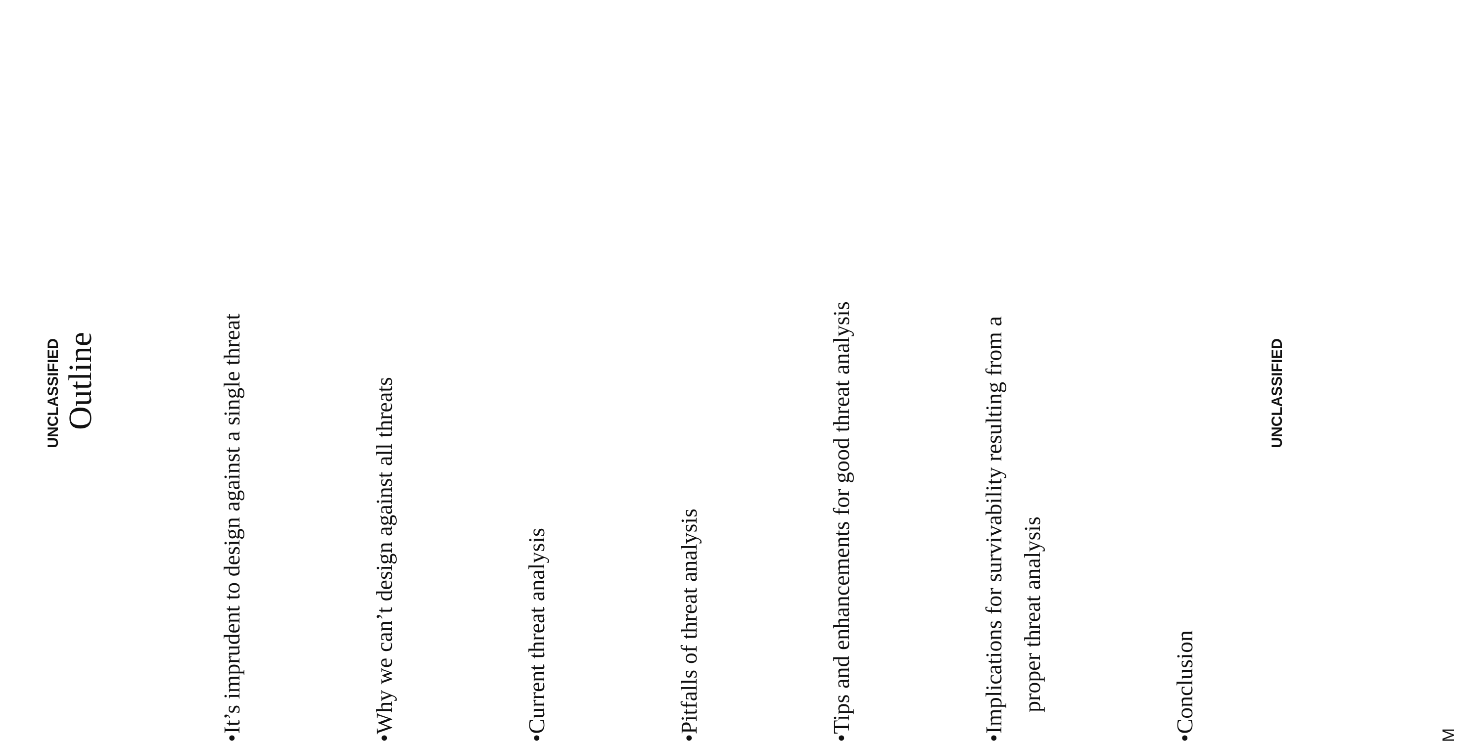UNCLASSIFIED
Outline
• It’s imprudent to design against a single threat
• Why we can’t design against all threats
• Current threat analysis
• Pitfalls of threat analysis
• Tips and enhancements for good threat analysis
• Implications for survivability resulting from a
proper threat analysis
• Conclusion
UNCLASSIFIED
M